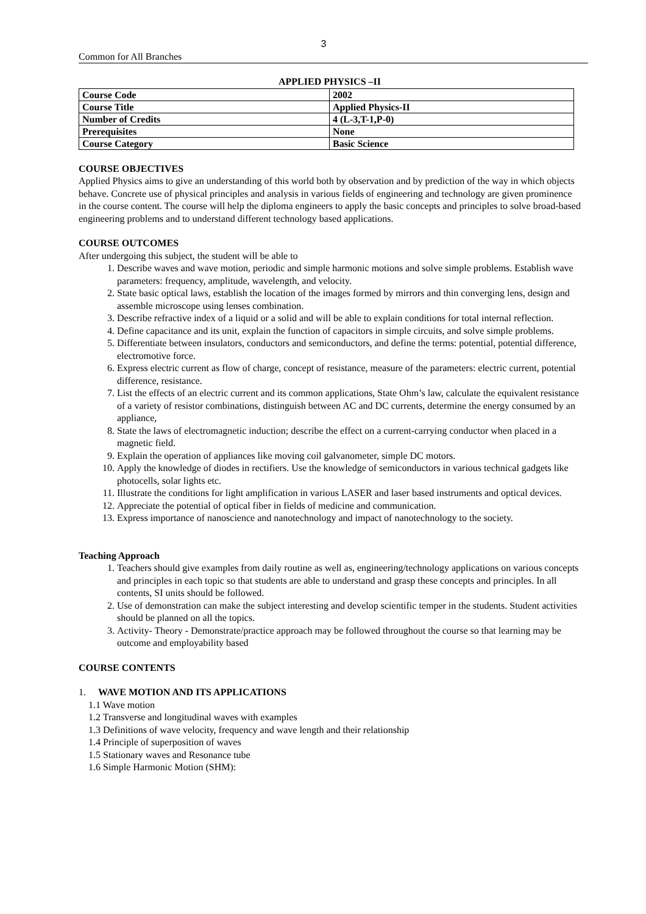3
Common for All Branches
APPLIED PHYSICS –II
| Course Code | 2002 |
| Course Title | Applied Physics-II |
| Number of Credits | 4 (L-3,T-1,P-0) |
| Prerequisites | None |
| Course Category | Basic Science |
COURSE OBJECTIVES
Applied Physics aims to give an understanding of this world both by observation and by prediction of the way in which objects behave. Concrete use of physical principles and analysis in various fields of engineering and technology are given prominence in the course content. The course will help the diploma engineers to apply the basic concepts and principles to solve broad-based engineering problems and to understand different technology based applications.
COURSE OUTCOMES
After undergoing this subject, the student will be able to
1. Describe waves and wave motion, periodic and simple harmonic motions and solve simple problems. Establish wave parameters: frequency, amplitude, wavelength, and velocity.
2. State basic optical laws, establish the location of the images formed by mirrors and thin converging lens, design and assemble microscope using lenses combination.
3. Describe refractive index of a liquid or a solid and will be able to explain conditions for total internal reflection.
4. Define capacitance and its unit, explain the function of capacitors in simple circuits, and solve simple problems.
5. Differentiate between insulators, conductors and semiconductors, and define the terms: potential, potential difference, electromotive force.
6. Express electric current as flow of charge, concept of resistance, measure of the parameters: electric current, potential difference, resistance.
7. List the effects of an electric current and its common applications, State Ohm’s law, calculate the equivalent resistance of a variety of resistor combinations, distinguish between AC and DC currents, determine the energy consumed by an appliance,
8. State the laws of electromagnetic induction; describe the effect on a current-carrying conductor when placed in a magnetic field.
9. Explain the operation of appliances like moving coil galvanometer, simple DC motors.
10. Apply the knowledge of diodes in rectifiers. Use the knowledge of semiconductors in various technical gadgets like photocells, solar lights etc.
11. Illustrate the conditions for light amplification in various LASER and laser based instruments and optical devices.
12. Appreciate the potential of optical fiber in fields of medicine and communication.
13. Express importance of nanoscience and nanotechnology and impact of nanotechnology to the society.
Teaching Approach
1. Teachers should give examples from daily routine as well as, engineering/technology applications on various concepts and principles in each topic so that students are able to understand and grasp these concepts and principles. In all contents, SI units should be followed.
2. Use of demonstration can make the subject interesting and develop scientific temper in the students. Student activities should be planned on all the topics.
3. Activity- Theory - Demonstrate/practice approach may be followed throughout the course so that learning may be outcome and employability based
COURSE CONTENTS
1. WAVE MOTION AND ITS APPLICATIONS
1.1 Wave motion
1.2 Transverse and longitudinal waves with examples
1.3 Definitions of wave velocity, frequency and wave length and their relationship
1.4 Principle of superposition of waves
1.5 Stationary waves and Resonance tube
1.6 Simple Harmonic Motion (SHM):